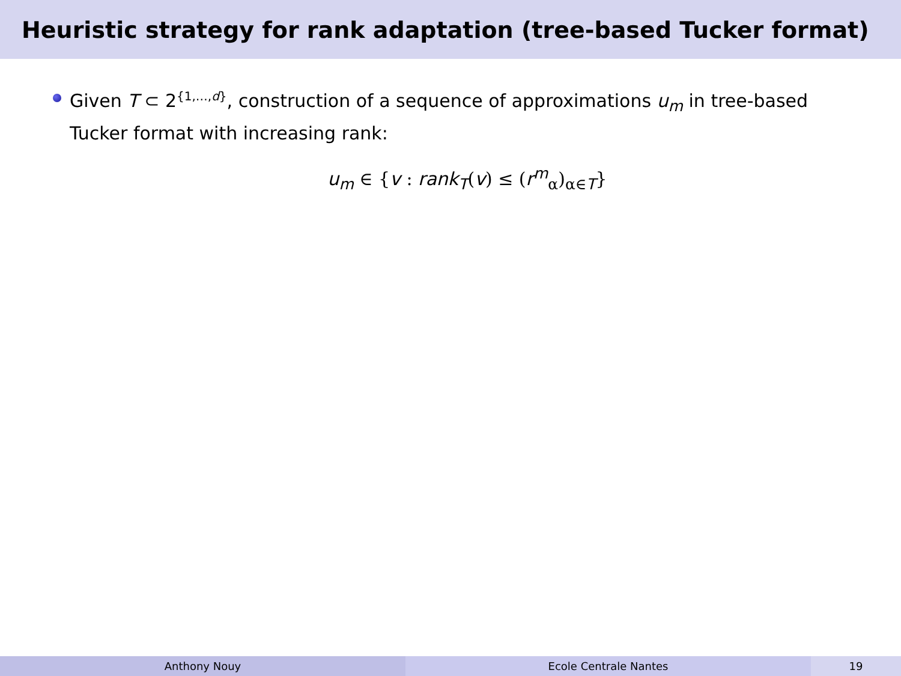Heuristic strategy for rank adaptation (tree-based Tucker format)
Given T ⊂ 2<sup>{1,…,d}</sup>, construction of a sequence of approximations u<sub>m</sub> in tree-based Tucker format with increasing rank:
u<sub>m</sub> ∈ {v : rank<sub>T</sub>(v) ≤ (r<sup>m</sup><sub>α</sub>)<sub>α∈T</sub>}
Anthony Nouy Ecole Centrale Nantes 19